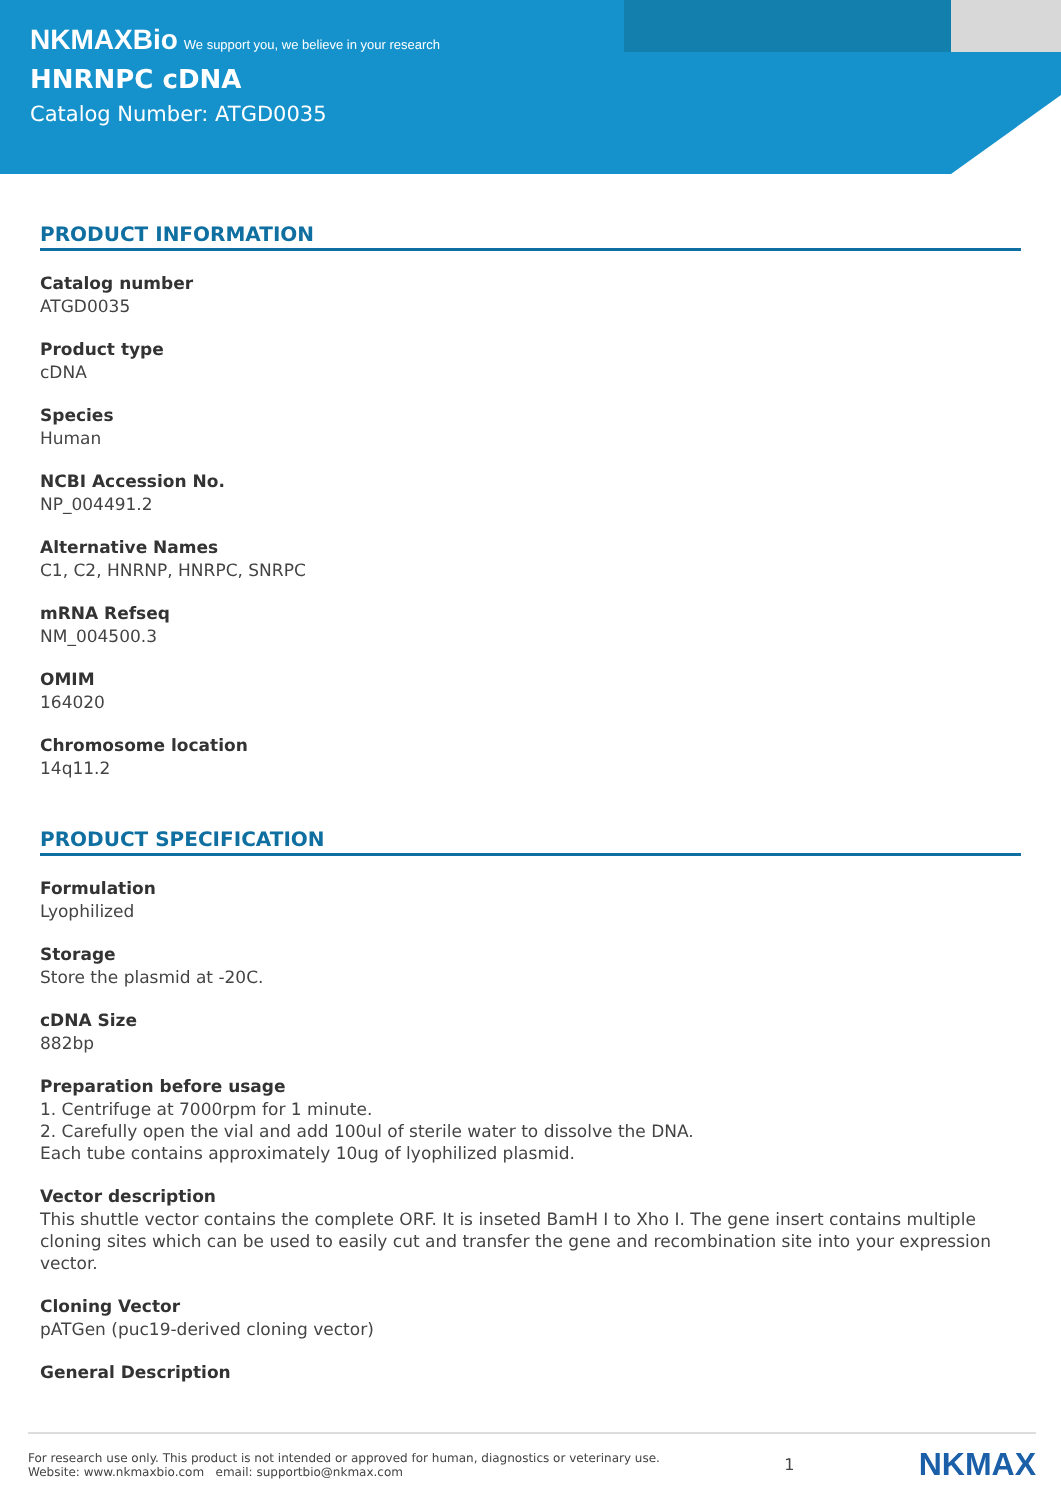NKMAXBio We support you, we believe in your research
HNRNPC cDNA
Catalog Number: ATGD0035
PRODUCT INFORMATION
Catalog number
ATGD0035
Product type
cDNA
Species
Human
NCBI Accession No.
NP_004491.2
Alternative Names
C1, C2, HNRNP, HNRPC, SNRPC
mRNA Refseq
NM_004500.3
OMIM
164020
Chromosome location
14q11.2
PRODUCT SPECIFICATION
Formulation
Lyophilized
Storage
Store the plasmid at -20C.
cDNA Size
882bp
Preparation before usage
1. Centrifuge at 7000rpm for 1 minute.
2. Carefully open the vial and add 100ul of sterile water to dissolve the DNA.
Each tube contains approximately 10ug of lyophilized plasmid.
Vector description
This shuttle vector contains the complete ORF. It is inseted BamH I to Xho I. The gene insert contains multiple cloning sites which can be used to easily cut and transfer the gene and recombination site into your expression vector.
Cloning Vector
pATGen (puc19-derived cloning vector)
General Description
For research use only. This product is not intended or approved for human, diagnostics or veterinary use.
Website: www.nkmaxbio.com email: supportbio@nkmax.com
1
NKMAX